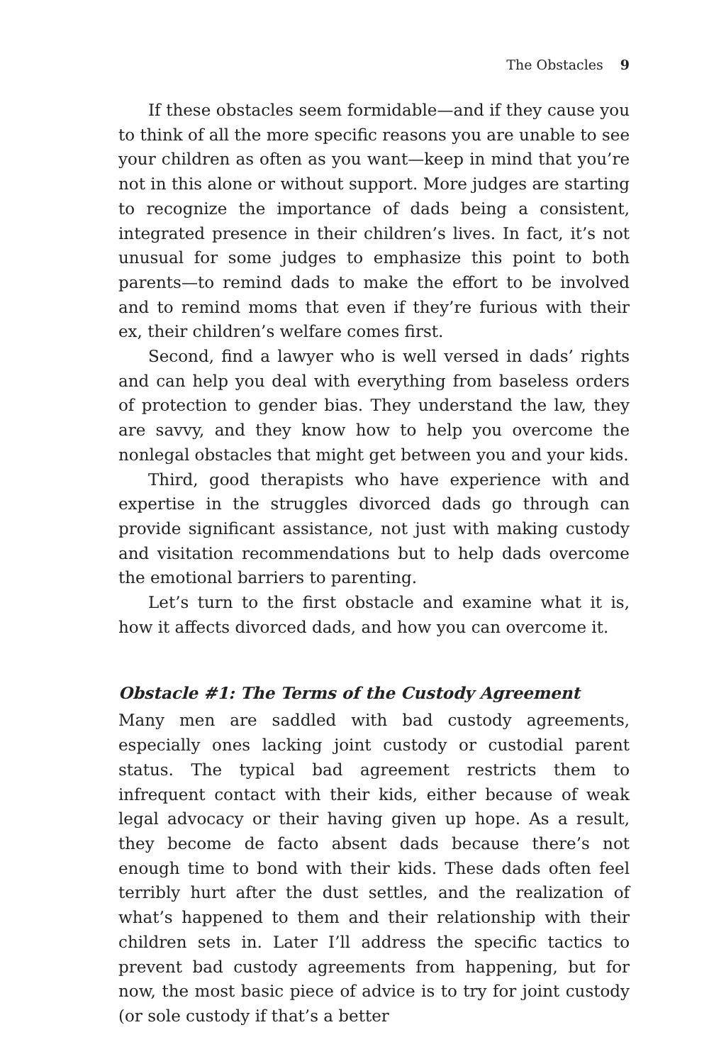The Obstacles 9
If these obstacles seem formidable—and if they cause you to think of all the more specific reasons you are unable to see your children as often as you want—keep in mind that you’re not in this alone or without support. More judges are starting to recognize the importance of dads being a consistent, integrated presence in their children’s lives. In fact, it’s not unusual for some judges to emphasize this point to both parents—to remind dads to make the effort to be involved and to remind moms that even if they’re furious with their ex, their children’s welfare comes first.
Second, find a lawyer who is well versed in dads’ rights and can help you deal with everything from baseless orders of protection to gender bias. They understand the law, they are savvy, and they know how to help you overcome the nonlegal obstacles that might get between you and your kids.
Third, good therapists who have experience with and expertise in the struggles divorced dads go through can provide significant assistance, not just with making custody and visitation recommendations but to help dads overcome the emotional barriers to parenting.
Let’s turn to the first obstacle and examine what it is, how it affects divorced dads, and how you can overcome it.
Obstacle #1: The Terms of the Custody Agreement
Many men are saddled with bad custody agreements, especially ones lacking joint custody or custodial parent status. The typical bad agreement restricts them to infrequent contact with their kids, either because of weak legal advocacy or their having given up hope. As a result, they become de facto absent dads because there’s not enough time to bond with their kids. These dads often feel terribly hurt after the dust settles, and the realization of what’s happened to them and their relationship with their children sets in. Later I’ll address the specific tactics to prevent bad custody agreements from happening, but for now, the most basic piece of advice is to try for joint custody (or sole custody if that’s a better